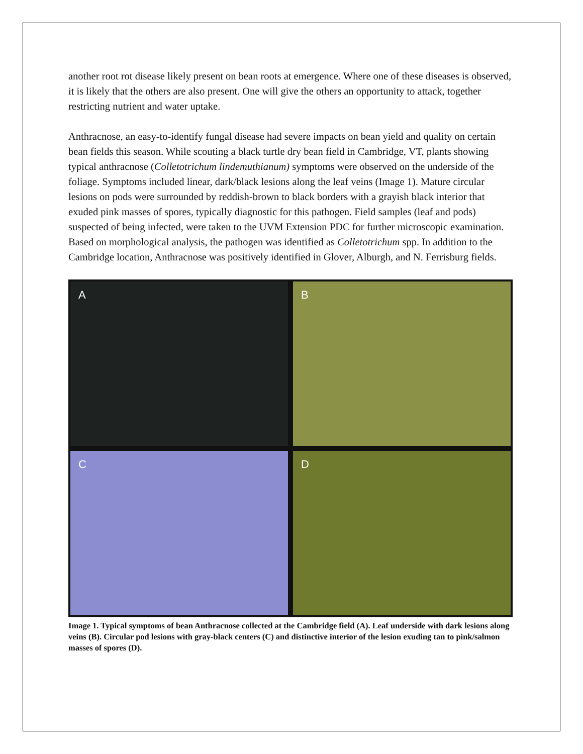another root rot disease likely present on bean roots at emergence. Where one of these diseases is observed, it is likely that the others are also present. One will give the others an opportunity to attack, together restricting nutrient and water uptake.
Anthracnose, an easy-to-identify fungal disease had severe impacts on bean yield and quality on certain bean fields this season. While scouting a black turtle dry bean field in Cambridge, VT, plants showing typical anthracnose (Colletotrichum lindemuthianum) symptoms were observed on the underside of the foliage. Symptoms included linear, dark/black lesions along the leaf veins (Image 1). Mature circular lesions on pods were surrounded by reddish-brown to black borders with a grayish black interior that exuded pink masses of spores, typically diagnostic for this pathogen. Field samples (leaf and pods) suspected of being infected, were taken to the UVM Extension PDC for further microscopic examination. Based on morphological analysis, the pathogen was identified as Colletotrichum spp. In addition to the Cambridge location, Anthracnose was positively identified in Glover, Alburgh, and N. Ferrisburg fields.
A
B
C
D
Image 1. Typical symptoms of bean Anthracnose collected at the Cambridge field (A). Leaf underside with dark lesions along veins (B). Circular pod lesions with gray-black centers (C) and distinctive interior of the lesion exuding tan to pink/salmon masses of spores (D).